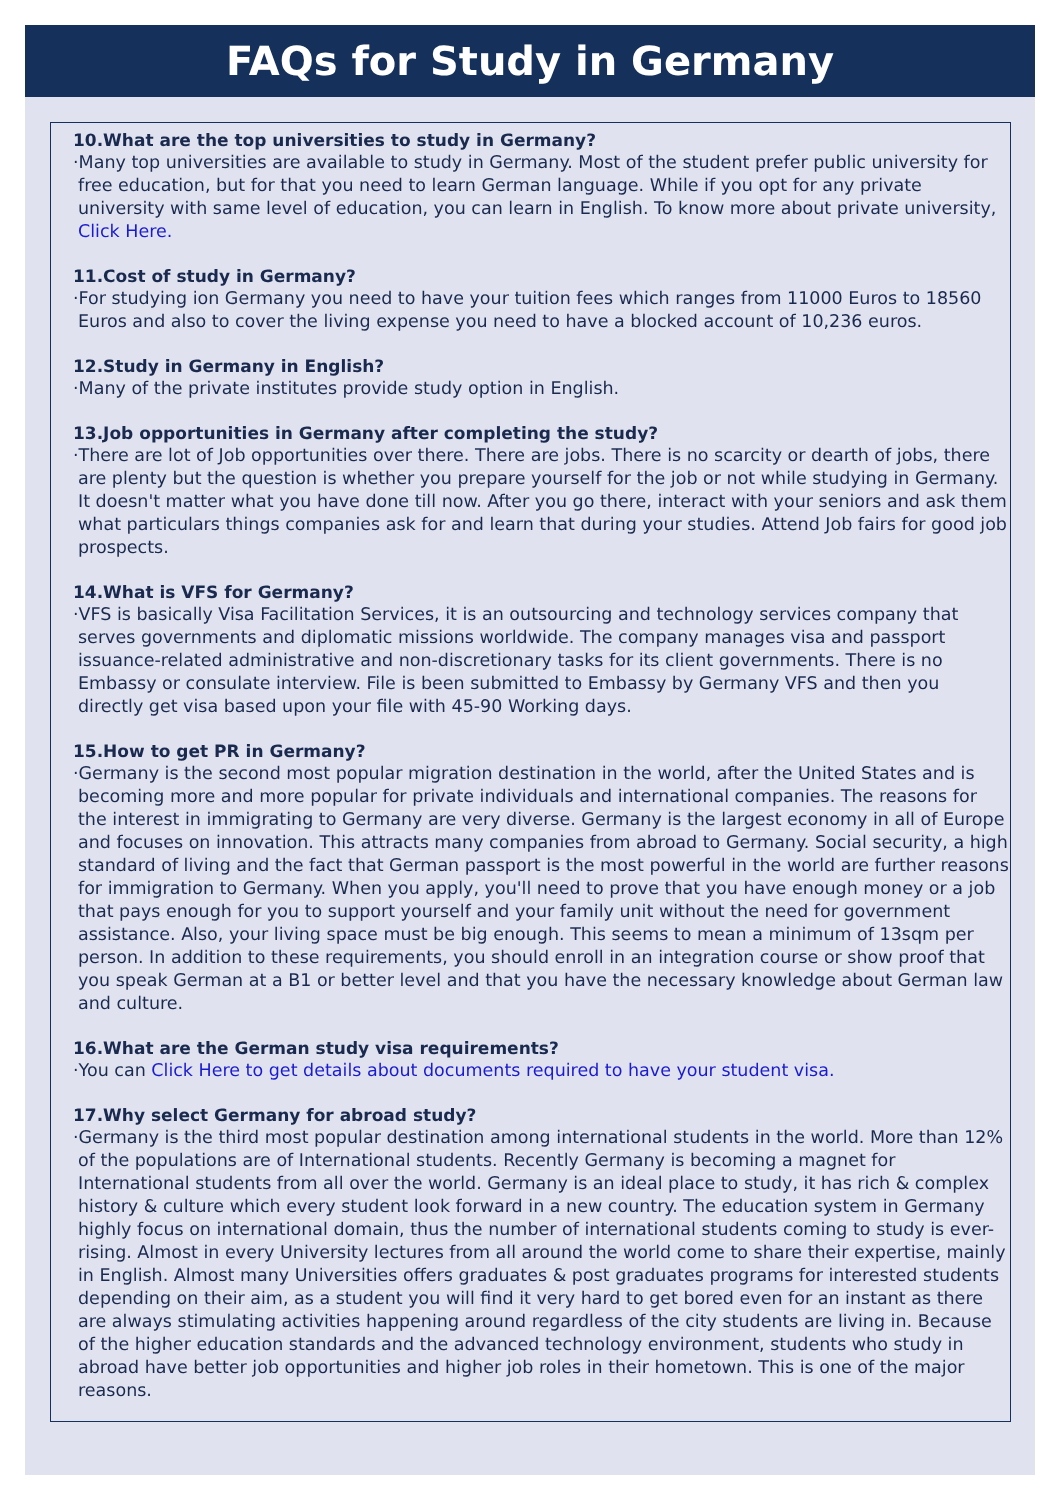FAQs for Study in Germany
10.What are the top universities to study in Germany?
·Many top universities are available to study in Germany. Most of the student prefer public university for free education, but for that you need to learn German language. While if you opt for any private university with same level of education, you can learn in English. To know more about private university, Click Here.
11.Cost of study in Germany?
·For studying ion Germany you need to have your tuition fees which ranges from 11000 Euros to 18560 Euros and also to cover the living expense you need to have a blocked account of 10,236 euros.
12.Study in Germany in English?
·Many of the private institutes provide study option in English.
13.Job opportunities in Germany after completing the study?
·There are lot of Job opportunities over there. There are jobs. There is no scarcity or dearth of jobs, there are plenty but the question is whether you prepare yourself for the job or not while studying in Germany. It doesn't matter what you have done till now. After you go there, interact with your seniors and ask them what particulars things companies ask for and learn that during your studies. Attend Job fairs for good job prospects.
14.What is VFS for Germany?
·VFS is basically Visa Facilitation Services, it is an outsourcing and technology services company that serves governments and diplomatic missions worldwide. The company manages visa and passport issuance-related administrative and non-discretionary tasks for its client governments. There is no Embassy or consulate interview. File is been submitted to Embassy by Germany VFS and then you directly get visa based upon your file with 45-90 Working days.
15.How to get PR in Germany?
·Germany is the second most popular migration destination in the world, after the United States and is becoming more and more popular for private individuals and international companies. The reasons for the interest in immigrating to Germany are very diverse. Germany is the largest economy in all of Europe and focuses on innovation. This attracts many companies from abroad to Germany. Social security, a high standard of living and the fact that German passport is the most powerful in the world are further reasons for immigration to Germany. When you apply, you'll need to prove that you have enough money or a job that pays enough for you to support yourself and your family unit without the need for government assistance. Also, your living space must be big enough. This seems to mean a minimum of 13sqm per person. In addition to these requirements, you should enroll in an integration course or show proof that you speak German at a B1 or better level and that you have the necessary knowledge about German law and culture.
16.What are the German study visa requirements?
·You can Click Here to get details about documents required to have your student visa.
17.Why select Germany for abroad study?
·Germany is the third most popular destination among international students in the world. More than 12% of the populations are of International students. Recently Germany is becoming a magnet for International students from all over the world. Germany is an ideal place to study, it has rich & complex history & culture which every student look forward in a new country. The education system in Germany highly focus on international domain, thus the number of international students coming to study is ever-rising. Almost in every University lectures from all around the world come to share their expertise, mainly in English. Almost many Universities offers graduates & post graduates programs for interested students depending on their aim, as a student you will find it very hard to get bored even for an instant as there are always stimulating activities happening around regardless of the city students are living in. Because of the higher education standards and the advanced technology environment, students who study in abroad have better job opportunities and higher job roles in their hometown. This is one of the major reasons.